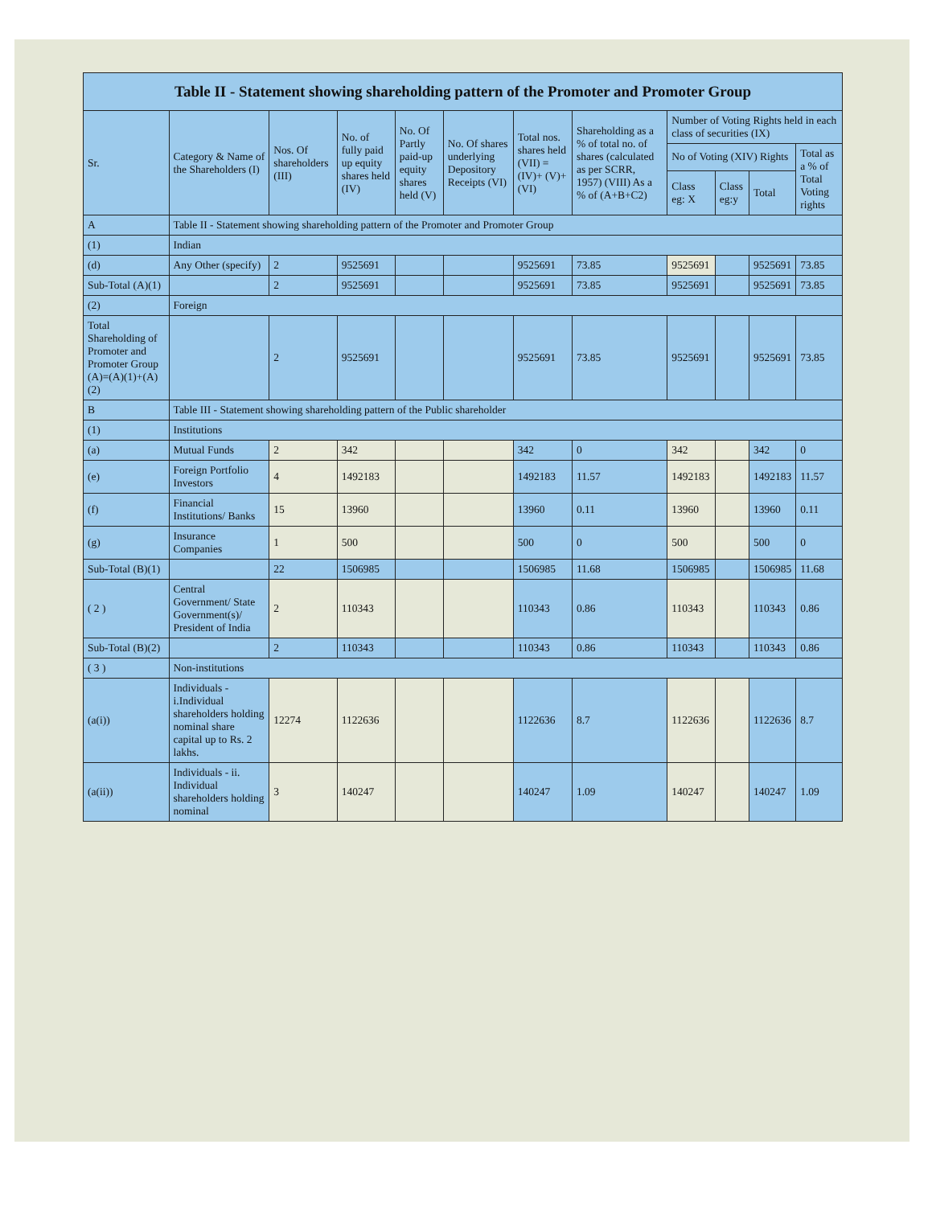| Table II - Statement showing shareholding pattern of the Promoter and Promoter Group | | | | | | | | | | | |
| --- | --- | --- | --- | --- | --- | --- | --- | --- | --- | --- | --- |
| Sr. | Category & Name of the Shareholders (I) | Nos. Of shareholders (III) | No. of fully paid up equity shares held (IV) | No. Of Partly paid-up equity shares held (V) | No. Of shares underlying Depository Receipts (VI) | Total nos. shares held (VII) = (IV)+ (V)+ (VI) | Shareholding as a % of total no. of shares (calculated as per SCRR, 1957) (VIII) As a % of (A+B+C2) | Number of Voting Rights held in each class of securities (IX) | | | |
| | | | | | | | | No of Voting (XIV) Rights | | | Total as a % of Total Voting rights |
| | | | | | | | | Class eg: X | Class eg:y | Total | |
| A | Table II - Statement showing shareholding pattern of the Promoter and Promoter Group | | | | | | | | | | |
| (1) | Indian | | | | | | | | | | |
| (d) | Any Other (specify) | 2 | 9525691 | | | 9525691 | 73.85 | 9525691 | | 9525691 | 73.85 |
| Sub-Total (A)(1) | | 2 | 9525691 | | | 9525691 | 73.85 | 9525691 | | 9525691 | 73.85 |
| (2) | Foreign | | | | | | | | | | |
| Total Shareholding of Promoter and Promoter Group (A)=(A)(1)+(A)(2) | | 2 | 9525691 | | | 9525691 | 73.85 | 9525691 | | 9525691 | 73.85 |
| B | Table III - Statement showing shareholding pattern of the Public shareholder | | | | | | | | | | |
| (1) | Institutions | | | | | | | | | | |
| (a) | Mutual Funds | 2 | 342 | | | 342 | 0 | 342 | | 342 | 0 |
| (e) | Foreign Portfolio Investors | 4 | 1492183 | | | 1492183 | 11.57 | 1492183 | | 1492183 | 11.57 |
| (f) | Financial Institutions/ Banks | 15 | 13960 | | | 13960 | 0.11 | 13960 | | 13960 | 0.11 |
| (g) | Insurance Companies | 1 | 500 | | | 500 | 0 | 500 | | 500 | 0 |
| Sub-Total (B)(1) | | 22 | 1506985 | | | 1506985 | 11.68 | 1506985 | | 1506985 | 11.68 |
| ( 2 ) | Central Government/ State Government(s)/ President of India | 2 | 110343 | | | 110343 | 0.86 | 110343 | | 110343 | 0.86 |
| Sub-Total (B)(2) | | 2 | 110343 | | | 110343 | 0.86 | 110343 | | 110343 | 0.86 |
| ( 3 ) | Non-institutions | | | | | | | | | | |
| (a(i)) | Individuals - i.Individual shareholders holding nominal share capital up to Rs. 2 lakhs. | 12274 | 1122636 | | | 1122636 | 8.7 | 1122636 | | 1122636 | 8.7 |
| (a(ii)) | Individuals - ii. Individual shareholders holding nominal | 3 | 140247 | | | 140247 | 1.09 | 140247 | | 140247 | 1.09 |